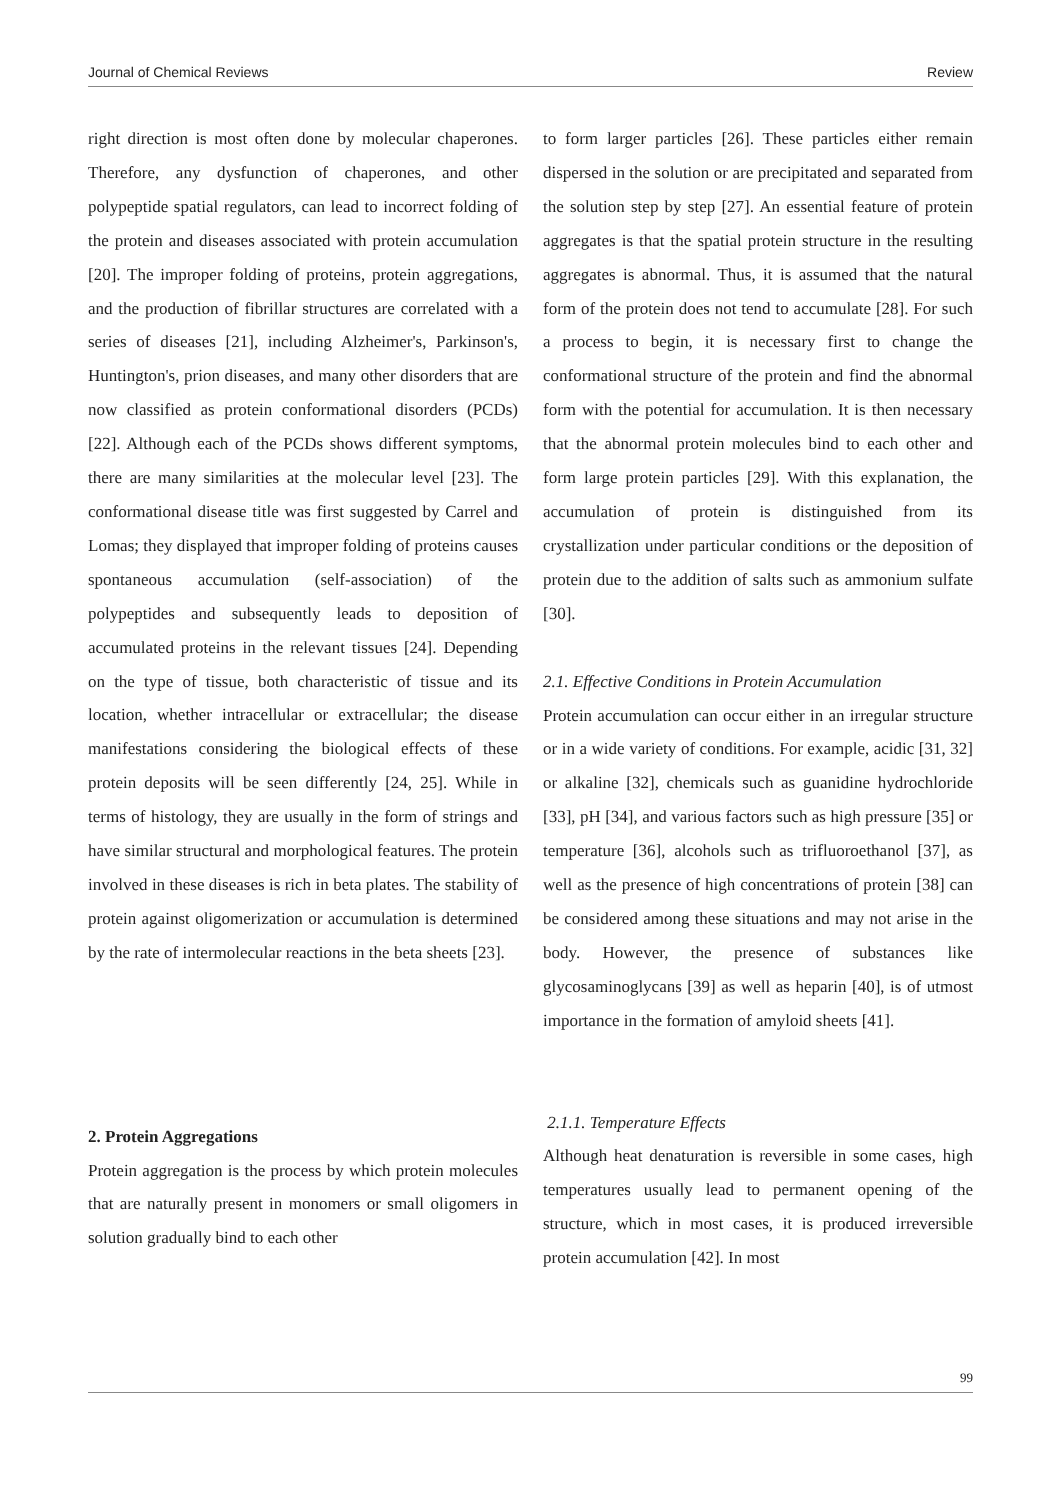Journal of Chemical Reviews Review
right direction is most often done by molecular chaperones. Therefore, any dysfunction of chaperones, and other polypeptide spatial regulators, can lead to incorrect folding of the protein and diseases associated with protein accumulation [20]. The improper folding of proteins, protein aggregations, and the production of fibrillar structures are correlated with a series of diseases [21], including Alzheimer's, Parkinson's, Huntington's, prion diseases, and many other disorders that are now classified as protein conformational disorders (PCDs) [22]. Although each of the PCDs shows different symptoms, there are many similarities at the molecular level [23]. The conformational disease title was first suggested by Carrel and Lomas; they displayed that improper folding of proteins causes spontaneous accumulation (self-association) of the polypeptides and subsequently leads to deposition of accumulated proteins in the relevant tissues [24]. Depending on the type of tissue, both characteristic of tissue and its location, whether intracellular or extracellular; the disease manifestations considering the biological effects of these protein deposits will be seen differently [24, 25]. While in terms of histology, they are usually in the form of strings and have similar structural and morphological features. The protein involved in these diseases is rich in beta plates. The stability of protein against oligomerization or accumulation is determined by the rate of intermolecular reactions in the beta sheets [23].
2. Protein Aggregations
Protein aggregation is the process by which protein molecules that are naturally present in monomers or small oligomers in solution gradually bind to each other
to form larger particles [26]. These particles either remain dispersed in the solution or are precipitated and separated from the solution step by step [27]. An essential feature of protein aggregates is that the spatial protein structure in the resulting aggregates is abnormal. Thus, it is assumed that the natural form of the protein does not tend to accumulate [28]. For such a process to begin, it is necessary first to change the conformational structure of the protein and find the abnormal form with the potential for accumulation. It is then necessary that the abnormal protein molecules bind to each other and form large protein particles [29]. With this explanation, the accumulation of protein is distinguished from its crystallization under particular conditions or the deposition of protein due to the addition of salts such as ammonium sulfate [30].
2.1. Effective Conditions in Protein Accumulation
Protein accumulation can occur either in an irregular structure or in a wide variety of conditions. For example, acidic [31, 32] or alkaline [32], chemicals such as guanidine hydrochloride [33], pH [34], and various factors such as high pressure [35] or temperature [36], alcohols such as trifluoroethanol [37], as well as the presence of high concentrations of protein [38] can be considered among these situations and may not arise in the body. However, the presence of substances like glycosaminoglycans [39] as well as heparin [40], is of utmost importance in the formation of amyloid sheets [41].
2.1.1. Temperature Effects
Although heat denaturation is reversible in some cases, high temperatures usually lead to permanent opening of the structure, which in most cases, it is produced irreversible protein accumulation [42]. In most
99